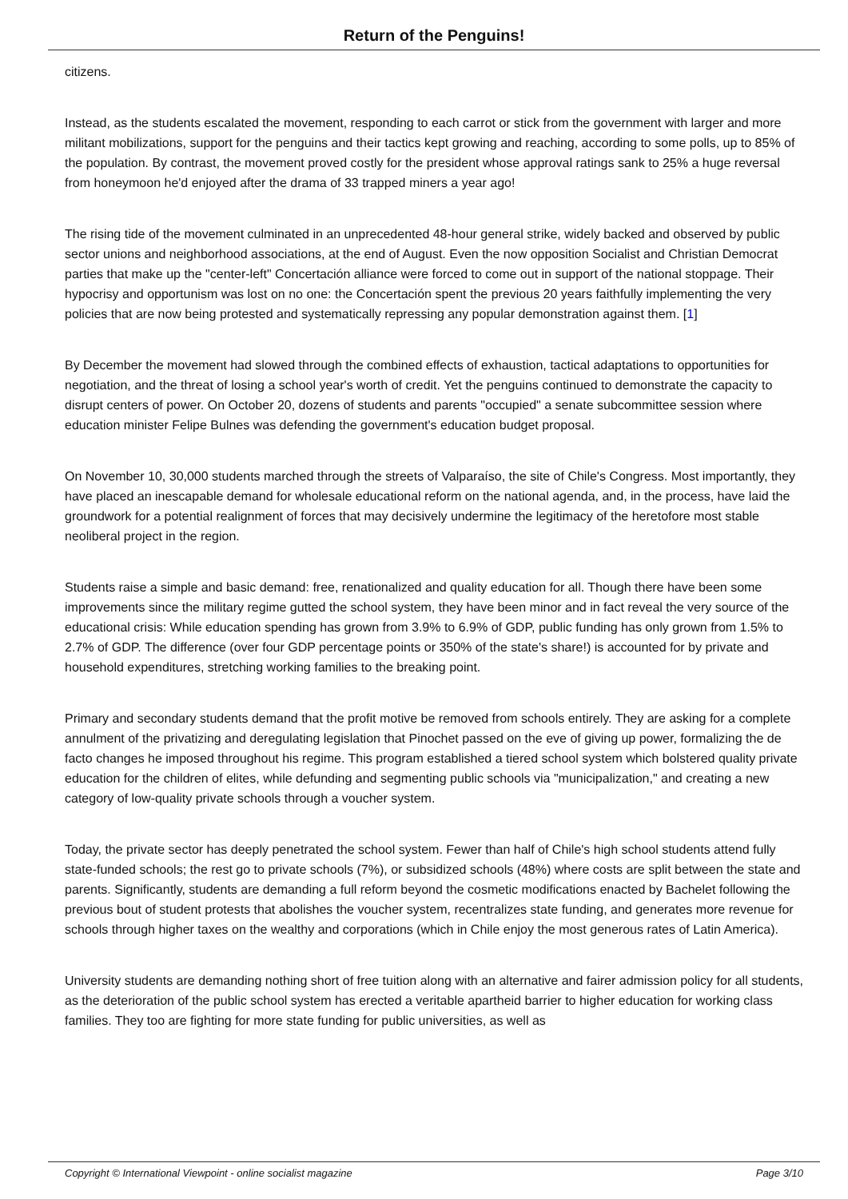Return of the Penguins!
citizens.
Instead, as the students escalated the movement, responding to each carrot or stick from the government with larger and more militant mobilizations, support for the penguins and their tactics kept growing and reaching, according to some polls, up to 85% of the population. By contrast, the movement proved costly for the president whose approval ratings sank to 25% a huge reversal from honeymoon he'd enjoyed after the drama of 33 trapped miners a year ago!
The rising tide of the movement culminated in an unprecedented 48-hour general strike, widely backed and observed by public sector unions and neighborhood associations, at the end of August. Even the now opposition Socialist and Christian Democrat parties that make up the "center-left" Concertación alliance were forced to come out in support of the national stoppage. Their hypocrisy and opportunism was lost on no one: the Concertación spent the previous 20 years faithfully implementing the very policies that are now being protested and systematically repressing any popular demonstration against them. [1]
By December the movement had slowed through the combined effects of exhaustion, tactical adaptations to opportunities for negotiation, and the threat of losing a school year's worth of credit. Yet the penguins continued to demonstrate the capacity to disrupt centers of power. On October 20, dozens of students and parents "occupied" a senate subcommittee session where education minister Felipe Bulnes was defending the government's education budget proposal.
On November 10, 30,000 students marched through the streets of Valparaíso, the site of Chile's Congress. Most importantly, they have placed an inescapable demand for wholesale educational reform on the national agenda, and, in the process, have laid the groundwork for a potential realignment of forces that may decisively undermine the legitimacy of the heretofore most stable neoliberal project in the region.
Students raise a simple and basic demand: free, renationalized and quality education for all. Though there have been some improvements since the military regime gutted the school system, they have been minor and in fact reveal the very source of the educational crisis: While education spending has grown from 3.9% to 6.9% of GDP, public funding has only grown from 1.5% to 2.7% of GDP. The difference (over four GDP percentage points or 350% of the state's share!) is accounted for by private and household expenditures, stretching working families to the breaking point.
Primary and secondary students demand that the profit motive be removed from schools entirely. They are asking for a complete annulment of the privatizing and deregulating legislation that Pinochet passed on the eve of giving up power, formalizing the de facto changes he imposed throughout his regime. This program established a tiered school system which bolstered quality private education for the children of elites, while defunding and segmenting public schools via "municipalization," and creating a new category of low-quality private schools through a voucher system.
Today, the private sector has deeply penetrated the school system. Fewer than half of Chile's high school students attend fully state-funded schools; the rest go to private schools (7%), or subsidized schools (48%) where costs are split between the state and parents. Significantly, students are demanding a full reform beyond the cosmetic modifications enacted by Bachelet following the previous bout of student protests that abolishes the voucher system, recentralizes state funding, and generates more revenue for schools through higher taxes on the wealthy and corporations (which in Chile enjoy the most generous rates of Latin America).
University students are demanding nothing short of free tuition along with an alternative and fairer admission policy for all students, as the deterioration of the public school system has erected a veritable apartheid barrier to higher education for working class families. They too are fighting for more state funding for public universities, as well as
Copyright © International Viewpoint - online socialist magazine Page 3/10